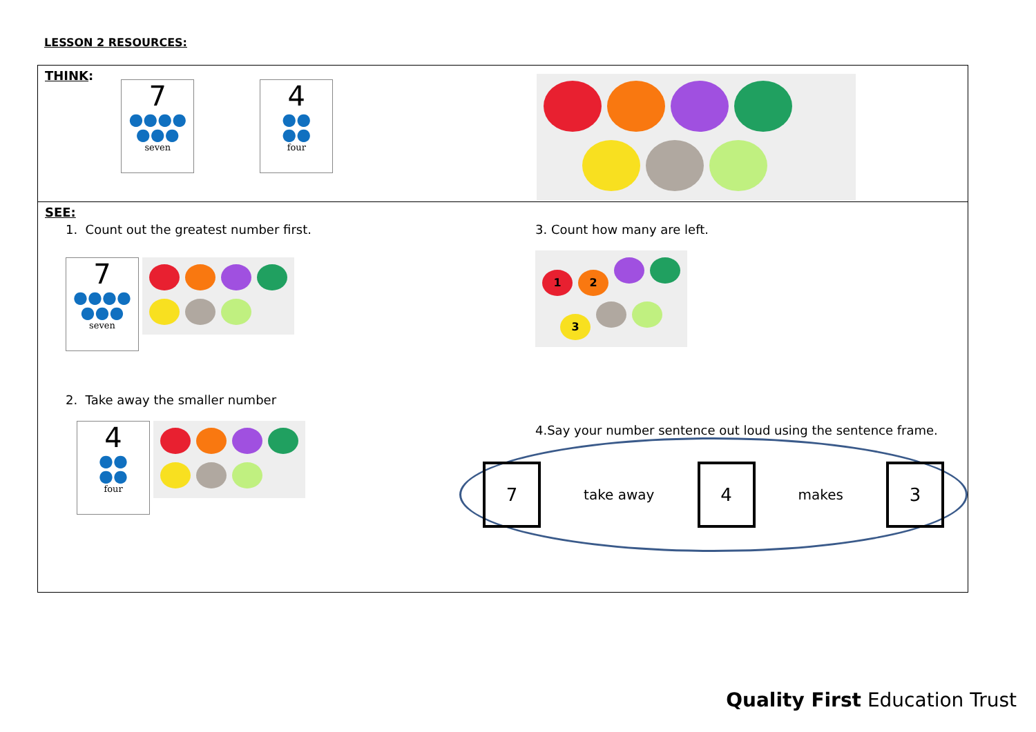LESSON 2 RESOURCES:
| THINK : 7 ●●●● ●●● seven 4 ●● ●● four |
| SEE: 1. Count out the greatest number first. 7 ●●●● ●●● seven 2. Take away the smaller number 4 ●● ●● four 3. Count how many are left. 1 2 3 4.Say your number sentence out loud using the sentence frame. 7 take away 4 makes 3 |
Quality First Education Trust